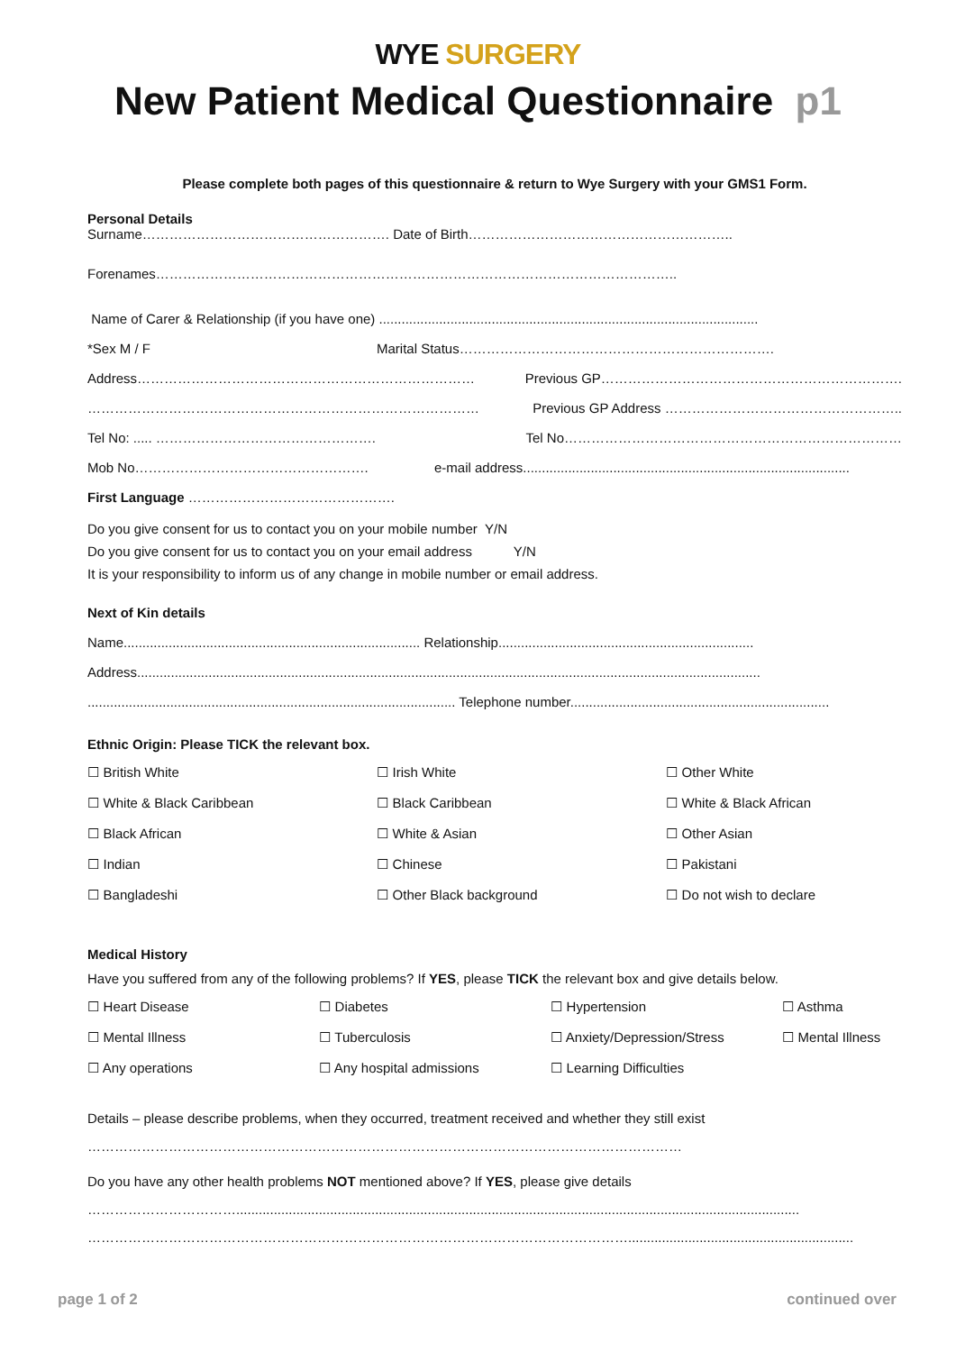WYE SURGERY
New Patient Medical Questionnaire p1
Please complete both pages of this questionnaire & return to Wye Surgery with your GMS1 Form.
Personal Details
Surname………………………………………………. Date of Birth…………………………………………………..
Forenames……………………………………………………………………………………………………..
Name of Carer & Relationship (if you have one) .....................................................................................................
*Sex M / F Marital Status…………………………………………………………….
Address………………………………………………………………… Previous GP………………………………………………………….
…………………………………………………………………………… Previous GP Address ……………………………………………..
Tel No: ..... …………………………………………. Tel No…………………………………………………………………
Mob No……………………………………………. e-mail address.......................................................................................
First Language ……………………………………….
Do you give consent for us to contact you on your mobile number Y/N
Do you give consent for us to contact you on your email address Y/N
It is your responsibility to inform us of any change in mobile number or email address.
Next of Kin details
Name............................................................................... Relationship....................................................................
Address......................................................................................................................................................................
.................................................................................................. Telephone number.....................................................................
Ethnic Origin: Please TICK the relevant box.
☐ British White ☐ Irish White ☐ Other White
☐ White & Black Caribbean ☐ Black Caribbean ☐ White & Black African
☐ Black African ☐ White & Asian ☐ Other Asian
☐ Indian ☐ Chinese ☐ Pakistani
☐ Bangladeshi ☐ Other Black background ☐ Do not wish to declare
Medical History
Have you suffered from any of the following problems? If YES, please TICK the relevant box and give details below.
☐ Heart Disease ☐ Diabetes ☐ Hypertension ☐ Asthma
☐ Mental Illness ☐ Tuberculosis ☐ Anxiety/Depression/Stress ☐ Mental Illness
☐ Any operations ☐ Any hospital admissions ☐ Learning Difficulties
Details – please describe problems, when they occurred, treatment received and whether they still exist
……………………………………………………………………………………………………………………
Do you have any other health problems NOT mentioned above? If YES, please give details
……………………………......................................................................................................................................................
…………………………………………………………………………………………………………............................................................
page 1 of 2 continued over